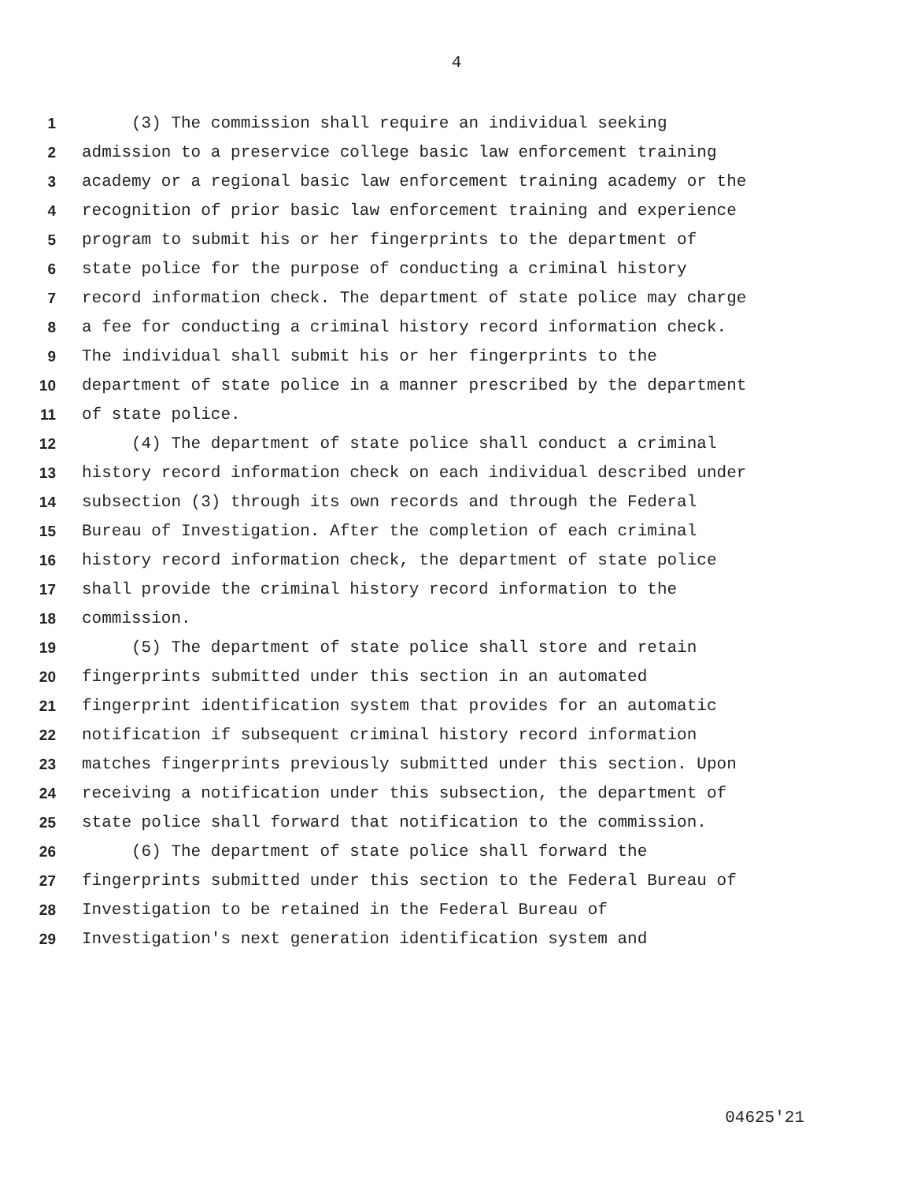4
1 (3) The commission shall require an individual seeking
2 admission to a preservice college basic law enforcement training
3 academy or a regional basic law enforcement training academy or the
4 recognition of prior basic law enforcement training and experience
5 program to submit his or her fingerprints to the department of
6 state police for the purpose of conducting a criminal history
7 record information check. The department of state police may charge
8 a fee for conducting a criminal history record information check.
9 The individual shall submit his or her fingerprints to the
10 department of state police in a manner prescribed by the department
11 of state police.
12 (4) The department of state police shall conduct a criminal
13 history record information check on each individual described under
14 subsection (3) through its own records and through the Federal
15 Bureau of Investigation. After the completion of each criminal
16 history record information check, the department of state police
17 shall provide the criminal history record information to the
18 commission.
19 (5) The department of state police shall store and retain
20 fingerprints submitted under this section in an automated
21 fingerprint identification system that provides for an automatic
22 notification if subsequent criminal history record information
23 matches fingerprints previously submitted under this section. Upon
24 receiving a notification under this subsection, the department of
25 state police shall forward that notification to the commission.
26 (6) The department of state police shall forward the
27 fingerprints submitted under this section to the Federal Bureau of
28 Investigation to be retained in the Federal Bureau of
29 Investigation's next generation identification system and
04625'21